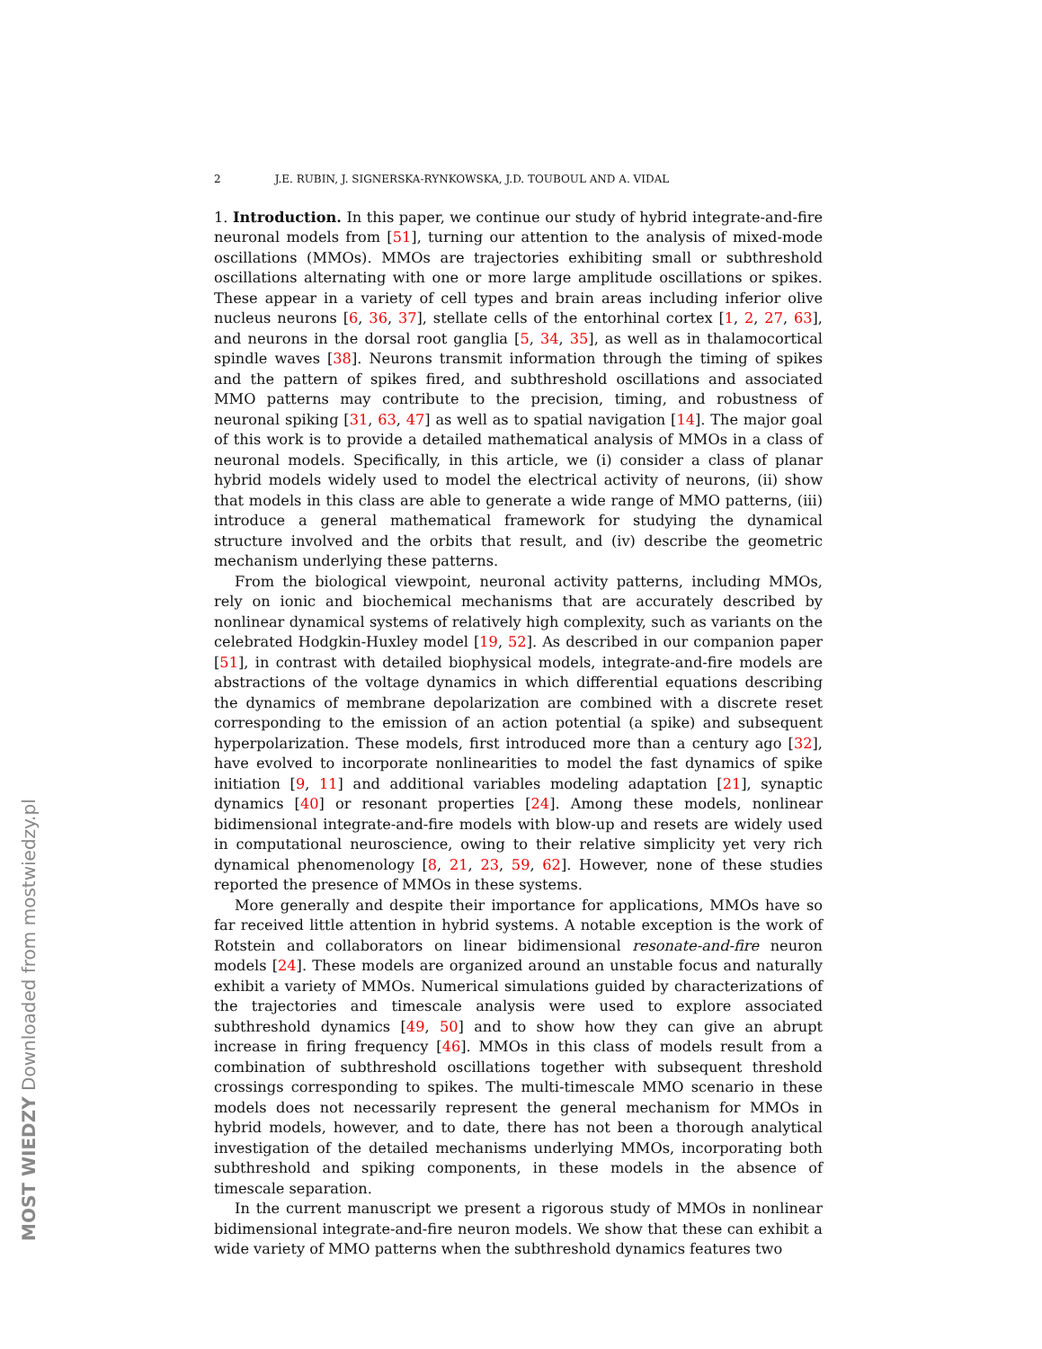2 J.E. RUBIN, J. SIGNERSKA-RYNKOWSKA, J.D. TOUBOUL AND A. VIDAL
1. Introduction. In this paper, we continue our study of hybrid integrate-and-fire neuronal models from [51], turning our attention to the analysis of mixed-mode oscillations (MMOs). MMOs are trajectories exhibiting small or subthreshold oscillations alternating with one or more large amplitude oscillations or spikes. These appear in a variety of cell types and brain areas including inferior olive nucleus neurons [6, 36, 37], stellate cells of the entorhinal cortex [1, 2, 27, 63], and neurons in the dorsal root ganglia [5, 34, 35], as well as in thalamocortical spindle waves [38]. Neurons transmit information through the timing of spikes and the pattern of spikes fired, and subthreshold oscillations and associated MMO patterns may contribute to the precision, timing, and robustness of neuronal spiking [31, 63, 47] as well as to spatial navigation [14]. The major goal of this work is to provide a detailed mathematical analysis of MMOs in a class of neuronal models. Specifically, in this article, we (i) consider a class of planar hybrid models widely used to model the electrical activity of neurons, (ii) show that models in this class are able to generate a wide range of MMO patterns, (iii) introduce a general mathematical framework for studying the dynamical structure involved and the orbits that result, and (iv) describe the geometric mechanism underlying these patterns.
From the biological viewpoint, neuronal activity patterns, including MMOs, rely on ionic and biochemical mechanisms that are accurately described by nonlinear dynamical systems of relatively high complexity, such as variants on the celebrated Hodgkin-Huxley model [19, 52]. As described in our companion paper [51], in contrast with detailed biophysical models, integrate-and-fire models are abstractions of the voltage dynamics in which differential equations describing the dynamics of membrane depolarization are combined with a discrete reset corresponding to the emission of an action potential (a spike) and subsequent hyperpolarization. These models, first introduced more than a century ago [32], have evolved to incorporate nonlinearities to model the fast dynamics of spike initiation [9, 11] and additional variables modeling adaptation [21], synaptic dynamics [40] or resonant properties [24]. Among these models, nonlinear bidimensional integrate-and-fire models with blow-up and resets are widely used in computational neuroscience, owing to their relative simplicity yet very rich dynamical phenomenology [8, 21, 23, 59, 62]. However, none of these studies reported the presence of MMOs in these systems.
More generally and despite their importance for applications, MMOs have so far received little attention in hybrid systems. A notable exception is the work of Rotstein and collaborators on linear bidimensional resonate-and-fire neuron models [24]. These models are organized around an unstable focus and naturally exhibit a variety of MMOs. Numerical simulations guided by characterizations of the trajectories and timescale analysis were used to explore associated subthreshold dynamics [49, 50] and to show how they can give an abrupt increase in firing frequency [46]. MMOs in this class of models result from a combination of subthreshold oscillations together with subsequent threshold crossings corresponding to spikes. The multi-timescale MMO scenario in these models does not necessarily represent the general mechanism for MMOs in hybrid models, however, and to date, there has not been a thorough analytical investigation of the detailed mechanisms underlying MMOs, incorporating both subthreshold and spiking components, in these models in the absence of timescale separation.
In the current manuscript we present a rigorous study of MMOs in nonlinear bidimensional integrate-and-fire neuron models. We show that these can exhibit a wide variety of MMO patterns when the subthreshold dynamics features two
MOST WIEDZY Downloaded from mostwiedzy.pl